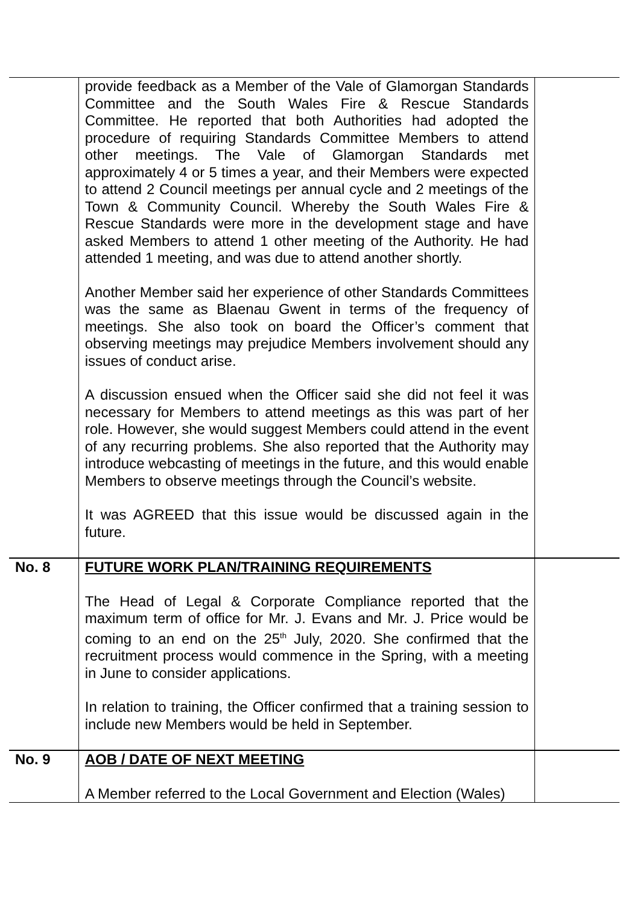| | provide feedback as a Member of the Vale of Glamorgan Standards Committee and the South Wales Fire & Rescue Standards Committee. He reported that both Authorities had adopted the procedure of requiring Standards Committee Members to attend other meetings. The Vale of Glamorgan Standards met approximately 4 or 5 times a year, and their Members were expected to attend 2 Council meetings per annual cycle and 2 meetings of the Town & Community Council. Whereby the South Wales Fire & Rescue Standards were more in the development stage and have asked Members to attend 1 other meeting of the Authority. He had attended 1 meeting, and was due to attend another shortly. Another Member said her experience of other Standards Committees was the same as Blaenau Gwent in terms of the frequency of meetings. She also took on board the Officer’s comment that observing meetings may prejudice Members involvement should any issues of conduct arise. A discussion ensued when the Officer said she did not feel it was necessary for Members to attend meetings as this was part of her role. However, she would suggest Members could attend in the event of any recurring problems. She also reported that the Authority may introduce webcasting of meetings in the future, and this would enable Members to observe meetings through the Council’s website. It was AGREED that this issue would be discussed again in the future. | |
| No. 8 | FUTURE WORK PLAN/TRAINING REQUIREMENTS The Head of Legal & Corporate Compliance reported that the maximum term of office for Mr. J. Evans and Mr. J. Price would be coming to an end on the 25<sup>th</sup> July, 2020. She confirmed that the recruitment process would commence in the Spring, with a meeting in June to consider applications. In relation to training, the Officer confirmed that a training session to include new Members would be held in September. | |
| No. 9 | AOB / DATE OF NEXT MEETING A Member referred to the Local Government and Election (Wales) | |